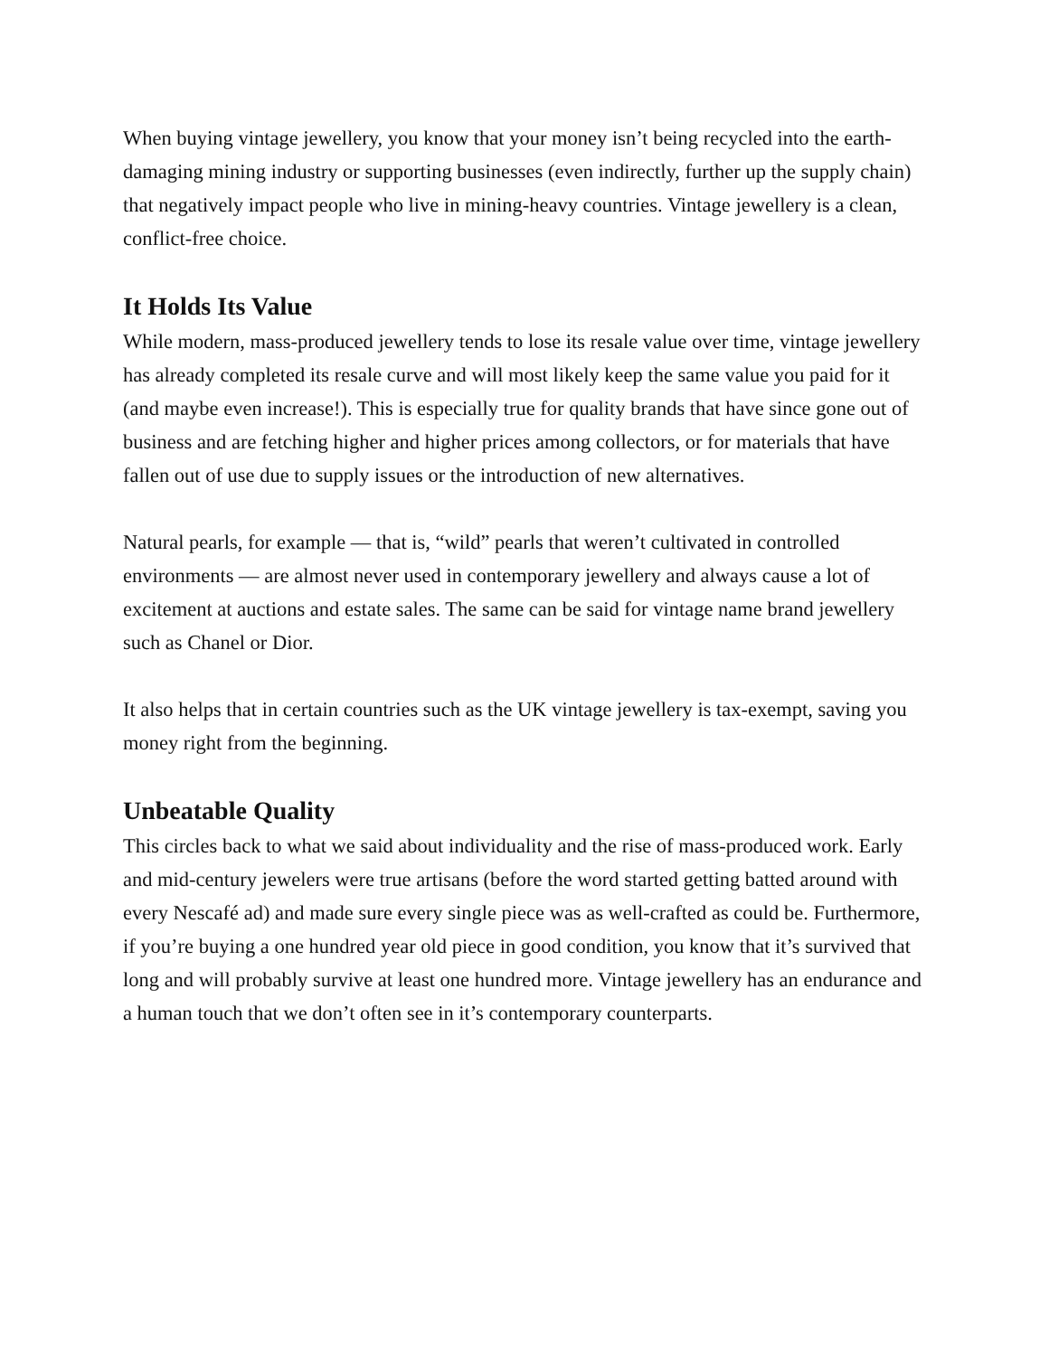When buying vintage jewellery, you know that your money isn’t being recycled into the earth-damaging mining industry or supporting businesses (even indirectly, further up the supply chain) that negatively impact people who live in mining-heavy countries. Vintage jewellery is a clean, conflict-free choice.
It Holds Its Value
While modern, mass-produced jewellery tends to lose its resale value over time, vintage jewellery has already completed its resale curve and will most likely keep the same value you paid for it (and maybe even increase!). This is especially true for quality brands that have since gone out of business and are fetching higher and higher prices among collectors, or for materials that have fallen out of use due to supply issues or the introduction of new alternatives.
Natural pearls, for example — that is, “wild” pearls that weren’t cultivated in controlled environments — are almost never used in contemporary jewellery and always cause a lot of excitement at auctions and estate sales. The same can be said for vintage name brand jewellery such as Chanel or Dior.
It also helps that in certain countries such as the UK vintage jewellery is tax-exempt, saving you money right from the beginning.
Unbeatable Quality
This circles back to what we said about individuality and the rise of mass-produced work. Early and mid-century jewelers were true artisans (before the word started getting batted around with every Nescafé ad) and made sure every single piece was as well-crafted as could be. Furthermore, if you’re buying a one hundred year old piece in good condition, you know that it’s survived that long and will probably survive at least one hundred more. Vintage jewellery has an endurance and a human touch that we don’t often see in it’s contemporary counterparts.